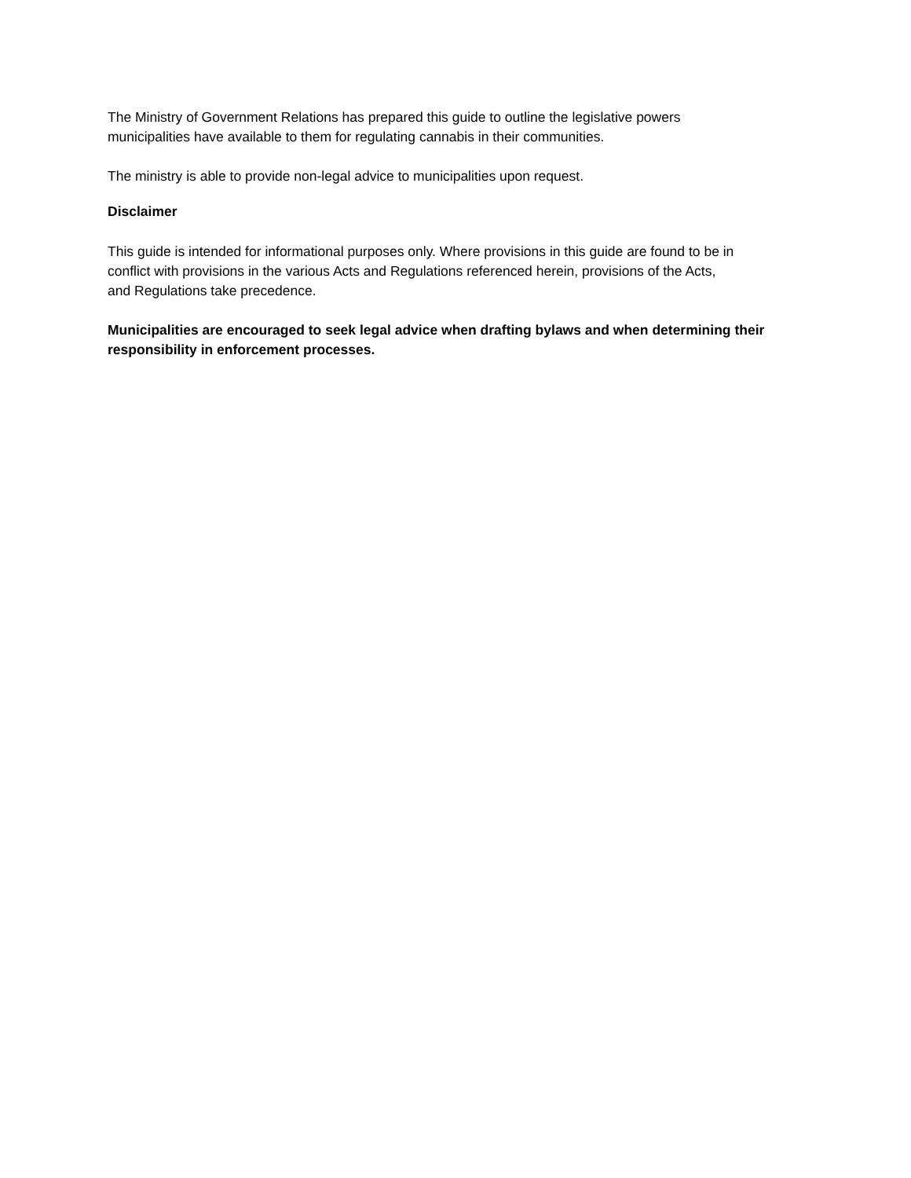The Ministry of Government Relations has prepared this guide to outline the legislative powers
municipalities have available to them for regulating cannabis in their communities.
The ministry is able to provide non-legal advice to municipalities upon request.
Disclaimer
This guide is intended for informational purposes only. Where provisions in this guide are found to be in
conflict with provisions in the various Acts and Regulations referenced herein, provisions of the Acts,
and Regulations take precedence.
Municipalities are encouraged to seek legal advice when drafting bylaws and when determining their
responsibility in enforcement processes.